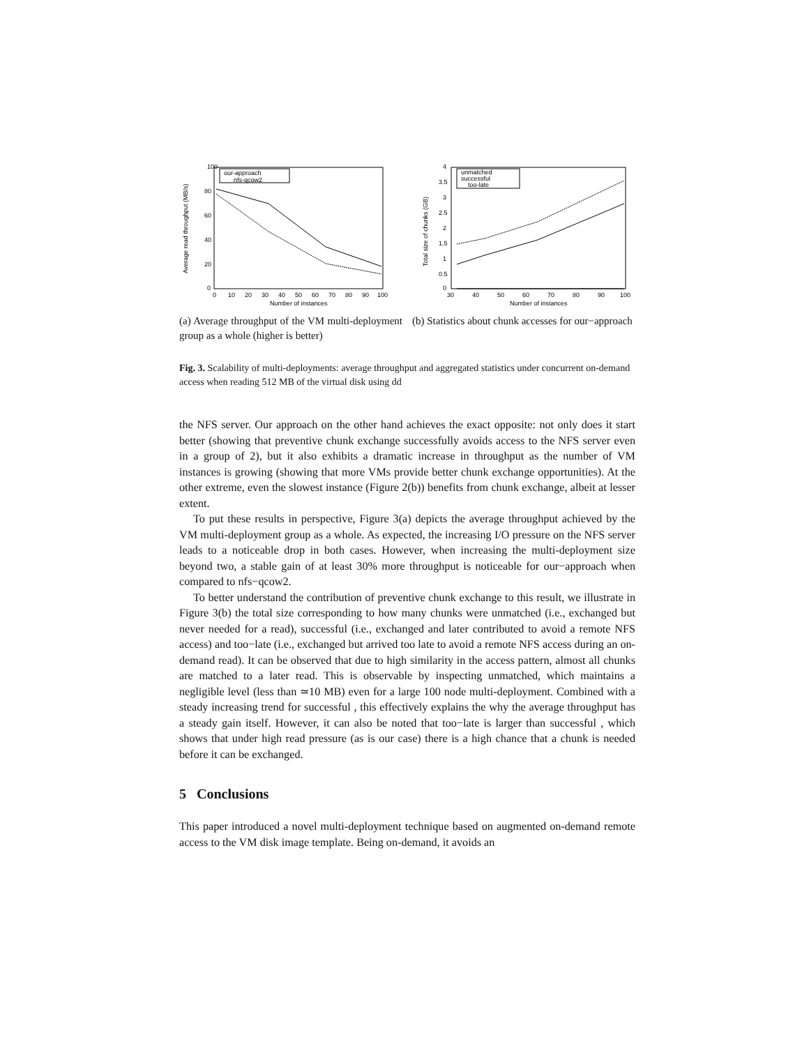100
80
60
40
20
0
0
10
20
30
40
50
60
70
80
90
100
Number of instances
Average read throughput (MB/s)
our-approach
nfs-qcow2
(a) Average throughput of the VM multi-deployment group as a whole (higher is better)
4
3.5
3
2.5
2
1.5
1
0.5
0
30
40
50
60
70
80
90
100
Number of instances
Total size of chunks (GB)
unmatched
successful
too-late
(b) Statistics about chunk accesses for our−approach
Fig. 3. Scalability of multi-deployments: average throughput and aggregated statistics under concurrent on-demand access when reading 512 MB of the virtual disk using dd
the NFS server. Our approach on the other hand achieves the exact opposite: not only does it start better (showing that preventive chunk exchange successfully avoids access to the NFS server even in a group of 2), but it also exhibits a dramatic increase in throughput as the number of VM instances is growing (showing that more VMs provide better chunk exchange opportunities). At the other extreme, even the slowest instance (Figure 2(b)) benefits from chunk exchange, albeit at lesser extent.
To put these results in perspective, Figure 3(a) depicts the average throughput achieved by the VM multi-deployment group as a whole. As expected, the increasing I/O pressure on the NFS server leads to a noticeable drop in both cases. However, when increasing the multi-deployment size beyond two, a stable gain of at least 30% more throughput is noticeable for our−approach when compared to nfs−qcow2.
To better understand the contribution of preventive chunk exchange to this result, we illustrate in Figure 3(b) the total size corresponding to how many chunks were unmatched (i.e., exchanged but never needed for a read), successful (i.e., exchanged and later contributed to avoid a remote NFS access) and too−late (i.e., exchanged but arrived too late to avoid a remote NFS access during an on-demand read). It can be observed that due to high similarity in the access pattern, almost all chunks are matched to a later read. This is observable by inspecting unmatched, which maintains a negligible level (less than ≃10 MB) even for a large 100 node multi-deployment. Combined with a steady increasing trend for successful , this effectively explains the why the average throughput has a steady gain itself. However, it can also be noted that too−late is larger than successful , which shows that under high read pressure (as is our case) there is a high chance that a chunk is needed before it can be exchanged.
5 Conclusions
This paper introduced a novel multi-deployment technique based on augmented on-demand remote access to the VM disk image template. Being on-demand, it avoids an